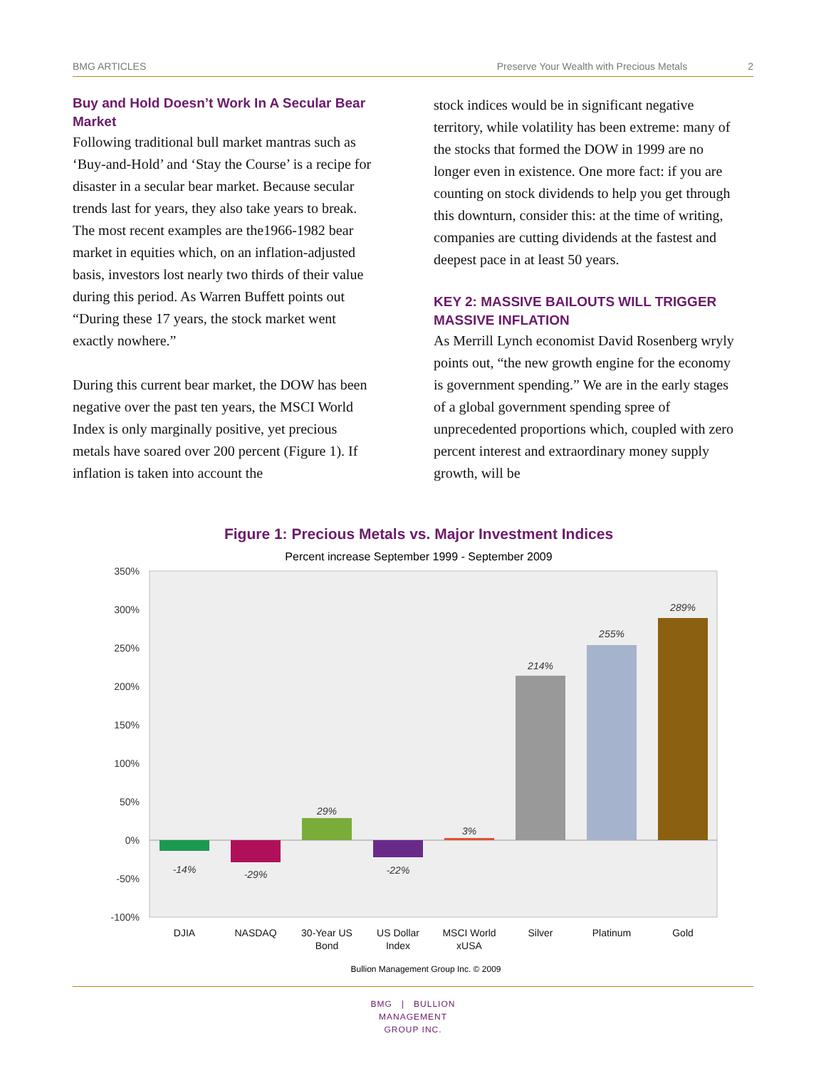BMG ARTICLES Preserve Your Wealth with Precious Metals 2
Buy and Hold Doesn’t Work In A Secular Bear Market
Following traditional bull market mantras such as ‘Buy-and-Hold’ and ‘Stay the Course’ is a recipe for disaster in a secular bear market. Because secular trends last for years, they also take years to break. The most recent examples are the1966-1982 bear market in equities which, on an inflation-adjusted basis, investors lost nearly two thirds of their value during this period. As Warren Buffett points out “During these 17 years, the stock market went exactly nowhere.”
During this current bear market, the DOW has been negative over the past ten years, the MSCI World Index is only marginally positive, yet precious metals have soared over 200 percent (Figure 1). If inflation is taken into account the
stock indices would be in significant negative territory, while volatility has been extreme: many of the stocks that formed the DOW in 1999 are no longer even in existence. One more fact: if you are counting on stock dividends to help you get through this downturn, consider this: at the time of writing, companies are cutting dividends at the fastest and deepest pace in at least 50 years.
KEY 2: MASSIVE BAILOUTS WILL TRIGGER MASSIVE INFLATION
As Merrill Lynch economist David Rosenberg wryly points out, “the new growth engine for the economy is government spending.” We are in the early stages of a global government spending spree of unprecedented proportions which, coupled with zero percent interest and extraordinary money supply growth, will be
Figure 1: Precious Metals vs. Major Investment Indices
Percent increase September 1999 - September 2009
350%
300%
250%
200%
150%
100%
50%
0%
-50%
-100%
-14%
-29%
29%
-22%
3%
214%
255%
289%
DJIA
NASDAQ
30-Year US
Bond
US Dollar
Index
MSCI World
xUSA
Silver
Platinum
Gold
Bullion Management Group Inc. © 2009
BMG | BULLION
MANAGEMENT
GROUP INC.